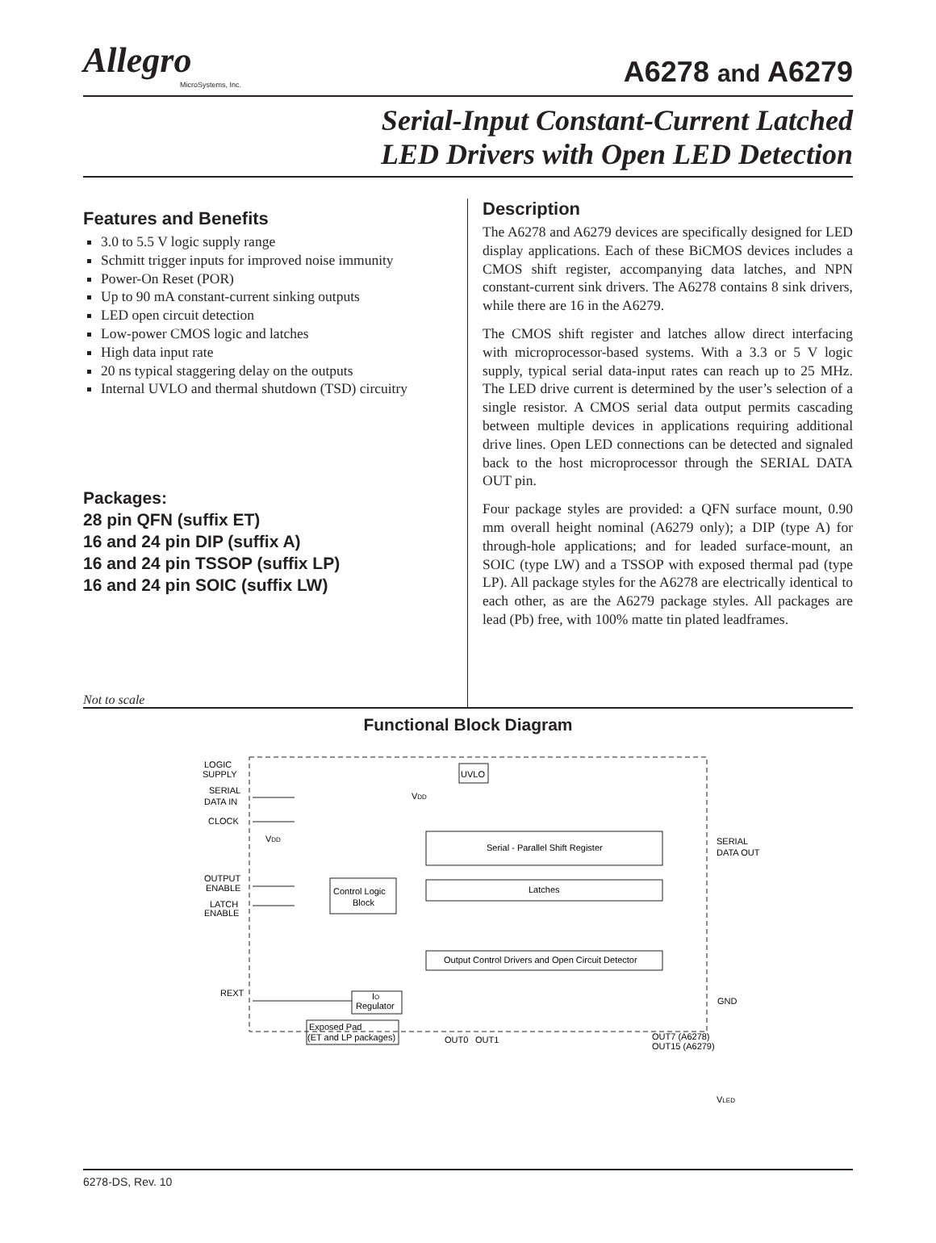Allegro
MicroSystems, Inc.
A6278 and A6279
Serial-Input Constant-Current Latched
LED Drivers with Open LED Detection
Features and Benefits
3.0 to 5.5 V logic supply range
Schmitt trigger inputs for improved noise immunity
Power-On Reset (POR)
Up to 90 mA constant-current sinking outputs
LED open circuit detection
Low-power CMOS logic and latches
High data input rate
20 ns typical staggering delay on the outputs
Internal UVLO and thermal shutdown (TSD) circuitry
Packages:
28 pin QFN (suffix ET)
16 and 24 pin DIP (suffix A)
16 and 24 pin TSSOP (suffix LP)
16 and 24 pin SOIC (suffix LW)
Not to scale
Description
The A6278 and A6279 devices are specifically designed for LED display applications. Each of these BiCMOS devices includes a CMOS shift register, accompanying data latches, and NPN constant-current sink drivers. The A6278 contains 8 sink drivers, while there are 16 in the A6279.
The CMOS shift register and latches allow direct interfacing with microprocessor-based systems. With a 3.3 or 5 V logic supply, typical serial data-input rates can reach up to 25 MHz. The LED drive current is determined by the user’s selection of a single resistor. A CMOS serial data output permits cascading between multiple devices in applications requiring additional drive lines. Open LED connections can be detected and signaled back to the host microprocessor through the SERIAL DATA OUT pin.
Four package styles are provided: a QFN surface mount, 0.90 mm overall height nominal (A6279 only); a DIP (type A) for through-hole applications; and for leaded surface-mount, an SOIC (type LW) and a TSSOP with exposed thermal pad (type LP). All package styles for the A6278 are electrically identical to each other, as are the A6279 package styles. All packages are lead (Pb) free, with 100% matte tin plated leadframes.
Functional Block Diagram
LOGIC
SUPPLY
SERIAL
DATA IN
CLOCK
VDD
VDD
UVLO
Serial - Parallel Shift Register
SERIAL
DATA OUT
OUTPUT
ENABLE
LATCH
ENABLE
Control Logic
Block
Latches
Output Control Drivers and Open Circuit Detector
REXT
IO
Regulator
Exposed Pad
(ET and LP packages)
GND
OUT0
OUT1
OUT7 (A6278)
OUT15 (A6279)
VLED
6278-DS, Rev. 10